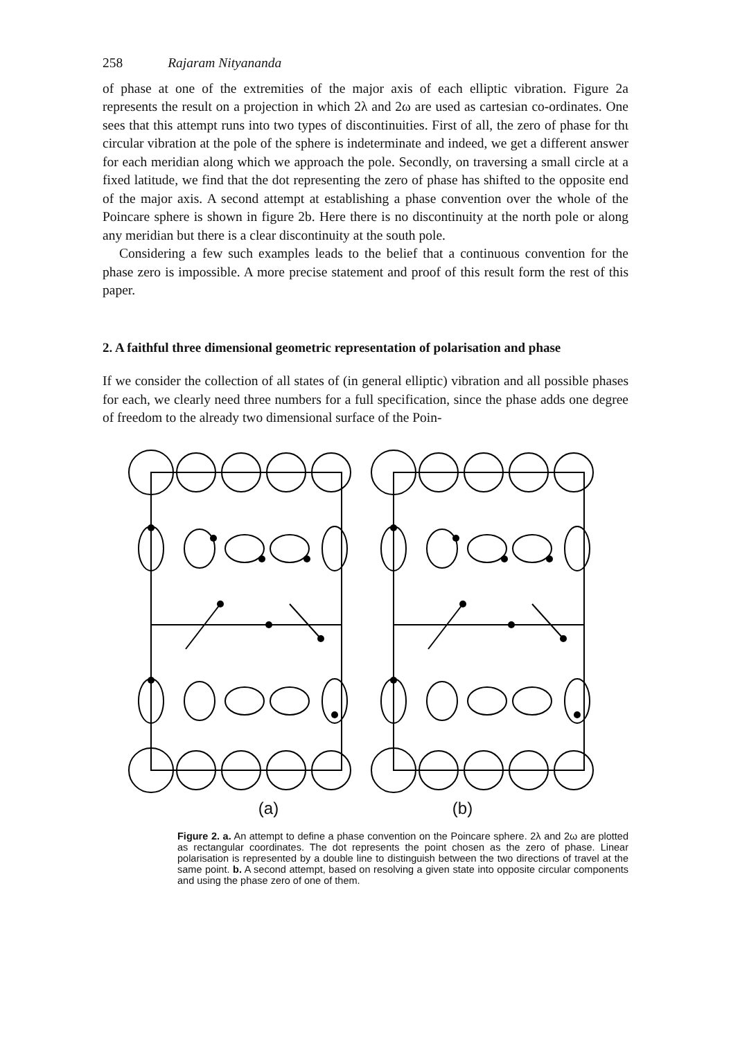258 Rajaram Nityananda
of phase at one of the extremities of the major axis of each elliptic vibration. Figure 2a represents the result on a projection in which 2λ and 2ω are used as cartesian co-ordinates. One sees that this attempt runs into two types of discontinuities. First of all, the zero of phase for thι circular vibration at the pole of the sphere is indeterminate and indeed, we get a different answer for each meridian along which we approach the pole. Secondly, on traversing a small circle at a fixed latitude, we find that the dot representing the zero of phase has shifted to the opposite end of the major axis. A second attempt at establishing a phase convention over the whole of the Poincare sphere is shown in figure 2b. Here there is no discontinuity at the north pole or along any meridian but there is a clear discontinuity at the south pole.
Considering a few such examples leads to the belief that a continuous convention for the phase zero is impossible. A more precise statement and proof of this result form the rest of this paper.
2. A faithful three dimensional geometric representation of polarisation and phase
If we consider the collection of all states of (in general elliptic) vibration and all possible phases for each, we clearly need three numbers for a full specification, since the phase adds one degree of freedom to the already two dimensional surface of the Poin-
(a) (b)
Figure 2. a. An attempt to define a phase convention on the Poincare sphere. 2λ and 2ω are plotted as rectangular coordinates. The dot represents the point chosen as the zero of phase. Linear polarisation is represented by a double line to distinguish between the two directions of travel at the same point. b. A second attempt, based on resolving a given state into opposite circular components and using the phase zero of one of them.